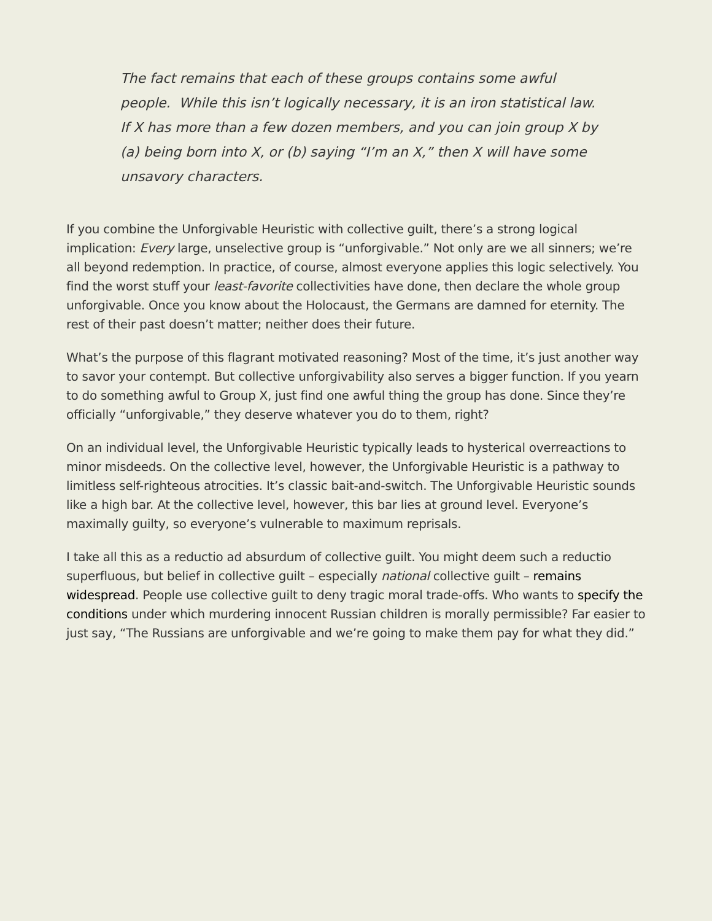The fact remains that each of these groups contains some awful people. While this isn’t logically necessary, it is an iron statistical law. If X has more than a few dozen members, and you can join group X by (a) being born into X, or (b) saying “I’m an X,” then X will have some unsavory characters.
If you combine the Unforgivable Heuristic with collective guilt, there’s a strong logical implication: Every large, unselective group is “unforgivable.” Not only are we all sinners; we’re all beyond redemption. In practice, of course, almost everyone applies this logic selectively. You find the worst stuff your least-favorite collectivities have done, then declare the whole group unforgivable. Once you know about the Holocaust, the Germans are damned for eternity. The rest of their past doesn’t matter; neither does their future.
What’s the purpose of this flagrant motivated reasoning? Most of the time, it’s just another way to savor your contempt. But collective unforgivability also serves a bigger function. If you yearn to do something awful to Group X, just find one awful thing the group has done. Since they’re officially “unforgivable,” they deserve whatever you do to them, right?
On an individual level, the Unforgivable Heuristic typically leads to hysterical overreactions to minor misdeeds. On the collective level, however, the Unforgivable Heuristic is a pathway to limitless self-righteous atrocities. It’s classic bait-and-switch. The Unforgivable Heuristic sounds like a high bar. At the collective level, however, this bar lies at ground level. Everyone’s maximally guilty, so everyone’s vulnerable to maximum reprisals.
I take all this as a reductio ad absurdum of collective guilt. You might deem such a reductio superfluous, but belief in collective guilt – especially national collective guilt – remains widespread. People use collective guilt to deny tragic moral trade-offs. Who wants to specify the conditions under which murdering innocent Russian children is morally permissible? Far easier to just say, “The Russians are unforgivable and we’re going to make them pay for what they did.”